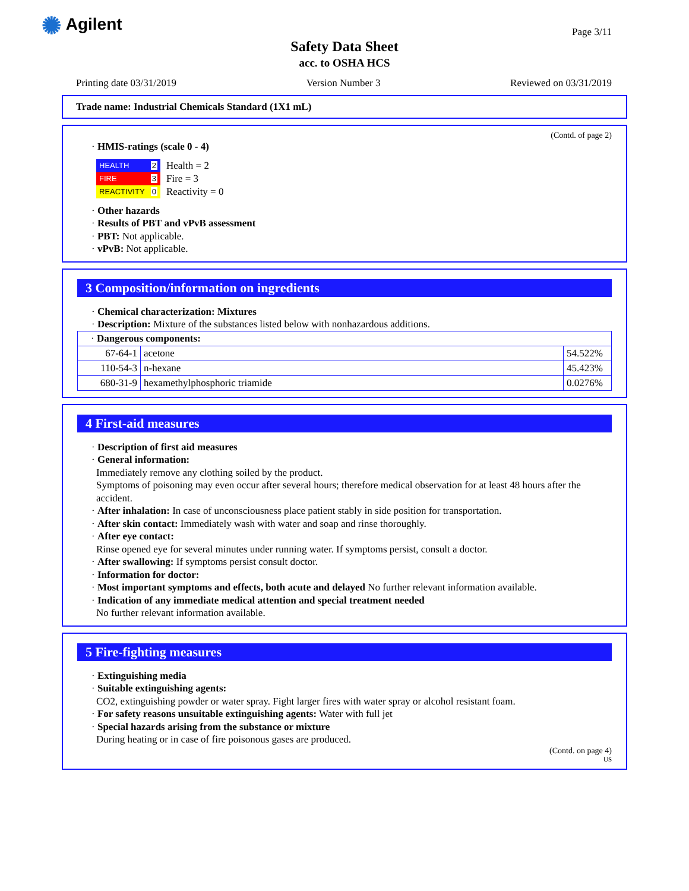✺ Agilent
Page 3/11
Safety Data Sheet
acc. to OSHA HCS
Printing date 03/31/2019 Version Number 3 Reviewed on 03/31/2019
Trade name: Industrial Chemicals Standard (1X1 mL)
(Contd. of page 2)
· HMIS-ratings (scale 0 - 4)
| HEALTH | 2 |
| FIRE | 3 |
| REACTIVITY | 0 |
Health = 2
Fire = 3
Reactivity = 0
· Other hazards
· Results of PBT and vPvB assessment
· PBT: Not applicable.
· vPvB: Not applicable.
3 Composition/information on ingredients
· Chemical characterization: Mixtures
· Description: Mixture of the substances listed below with nonhazardous additions.
| · Dangerous components: | | |
| 67-64-1 | acetone | 54.522% |
| 110-54-3 | n-hexane | 45.423% |
| 680-31-9 | hexamethylphosphoric triamide | 0.0276% |
4 First-aid measures
· Description of first aid measures
· General information:
Immediately remove any clothing soiled by the product.
Symptoms of poisoning may even occur after several hours; therefore medical observation for at least 48 hours after the accident.
· After inhalation: In case of unconsciousness place patient stably in side position for transportation.
· After skin contact: Immediately wash with water and soap and rinse thoroughly.
· After eye contact:
Rinse opened eye for several minutes under running water. If symptoms persist, consult a doctor.
· After swallowing: If symptoms persist consult doctor.
· Information for doctor:
· Most important symptoms and effects, both acute and delayed No further relevant information available.
· Indication of any immediate medical attention and special treatment needed
No further relevant information available.
5 Fire-fighting measures
· Extinguishing media
· Suitable extinguishing agents:
CO2, extinguishing powder or water spray. Fight larger fires with water spray or alcohol resistant foam.
· For safety reasons unsuitable extinguishing agents: Water with full jet
· Special hazards arising from the substance or mixture
During heating or in case of fire poisonous gases are produced.
(Contd. on page 4)
US